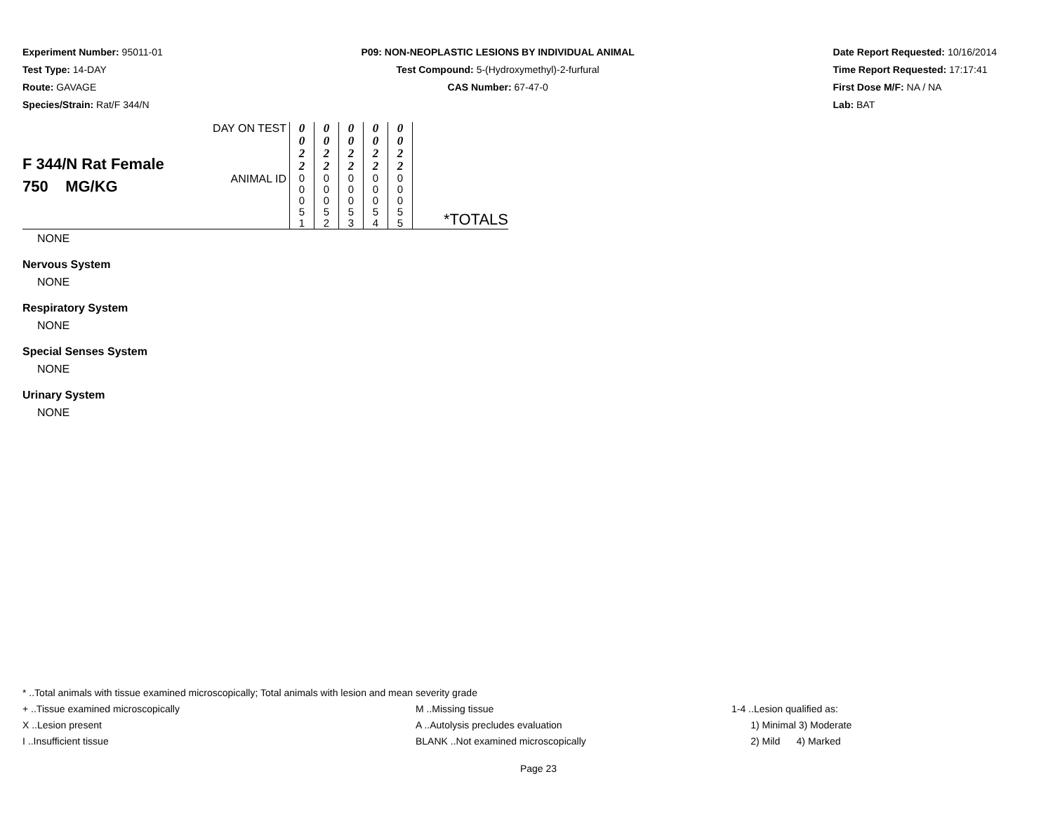Experiment Number: 95011-01
Test Type: 14-DAY
Route: GAVAGE
Species/Strain: Rat/F 344/N
P09: NON-NEOPLASTIC LESIONS BY INDIVIDUAL ANIMAL
Test Compound: 5-(Hydroxymethyl)-2-furfural
CAS Number: 67-47-0
Date Report Requested: 10/16/2014
Time Report Requested: 17:17:41
First Dose M/F: NA / NA
Lab: BAT
| F 344/N Rat Female 750 MG/KG | DAY ON TEST | 0 0 2 2 | 0 0 2 2 | 0 0 2 2 | 0 0 2 2 | 0 0 2 2 | *TOTALS |
| | ANIMAL ID | 0 0 0 5 1 | 0 0 0 5 2 | 0 0 0 5 3 | 0 0 0 5 4 | 0 0 0 5 5 | |
NONE
Nervous System
NONE
Respiratory System
NONE
Special Senses System
NONE
Urinary System
NONE
* ..Total animals with tissue examined microscopically; Total animals with lesion and mean severity grade
+ ..Tissue examined microscopically M ..Missing tissue 1-4 ..Lesion qualified as:
X ..Lesion present A ..Autolysis precludes evaluation 1) Minimal 3) Moderate
I ..Insufficient tissue BLANK ..Not examined microscopically 2) Mild 4) Marked
Page 23